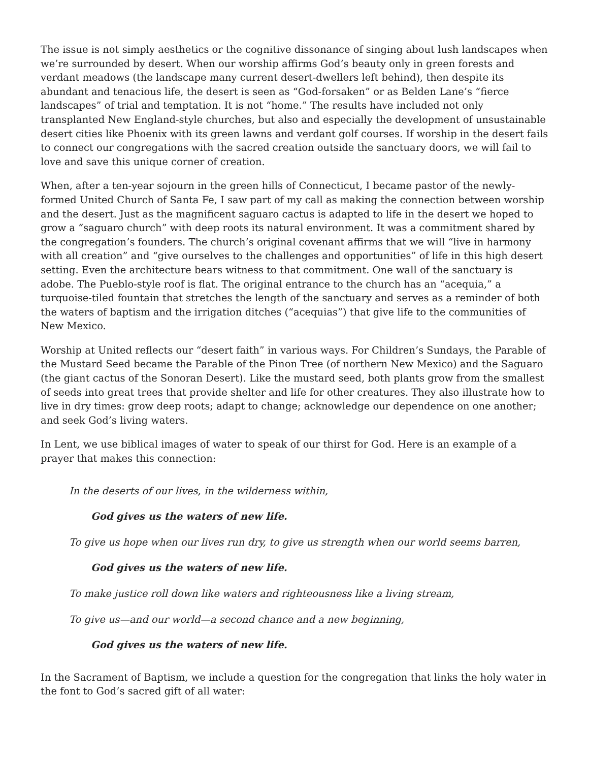The issue is not simply aesthetics or the cognitive dissonance of singing about lush landscapes when we’re surrounded by desert. When our worship affirms God’s beauty only in green forests and verdant meadows (the landscape many current desert-dwellers left behind), then despite its abundant and tenacious life, the desert is seen as “God-forsaken” or as Belden Lane’s “fierce landscapes” of trial and temptation. It is not “home.” The results have included not only transplanted New England-style churches, but also and especially the development of unsustainable desert cities like Phoenix with its green lawns and verdant golf courses. If worship in the desert fails to connect our congregations with the sacred creation outside the sanctuary doors, we will fail to love and save this unique corner of creation.
When, after a ten-year sojourn in the green hills of Connecticut, I became pastor of the newly-formed United Church of Santa Fe, I saw part of my call as making the connection between worship and the desert. Just as the magnificent saguaro cactus is adapted to life in the desert we hoped to grow a “saguaro church” with deep roots its natural environment. It was a commitment shared by the congregation’s founders. The church’s original covenant affirms that we will “live in harmony with all creation” and “give ourselves to the challenges and opportunities” of life in this high desert setting. Even the architecture bears witness to that commitment. One wall of the sanctuary is adobe. The Pueblo-style roof is flat. The original entrance to the church has an “acequia,” a turquoise-tiled fountain that stretches the length of the sanctuary and serves as a reminder of both the waters of baptism and the irrigation ditches (“acequias”) that give life to the communities of New Mexico.
Worship at United reflects our “desert faith” in various ways. For Children’s Sundays, the Parable of the Mustard Seed became the Parable of the Pinon Tree (of northern New Mexico) and the Saguaro (the giant cactus of the Sonoran Desert). Like the mustard seed, both plants grow from the smallest of seeds into great trees that provide shelter and life for other creatures. They also illustrate how to live in dry times: grow deep roots; adapt to change; acknowledge our dependence on one another; and seek God’s living waters.
In Lent, we use biblical images of water to speak of our thirst for God. Here is an example of a prayer that makes this connection:
In the deserts of our lives, in the wilderness within,
God gives us the waters of new life.
To give us hope when our lives run dry, to give us strength when our world seems barren,
God gives us the waters of new life.
To make justice roll down like waters and righteousness like a living stream,
To give us—and our world—a second chance and a new beginning,
God gives us the waters of new life.
In the Sacrament of Baptism, we include a question for the congregation that links the holy water in the font to God’s sacred gift of all water: